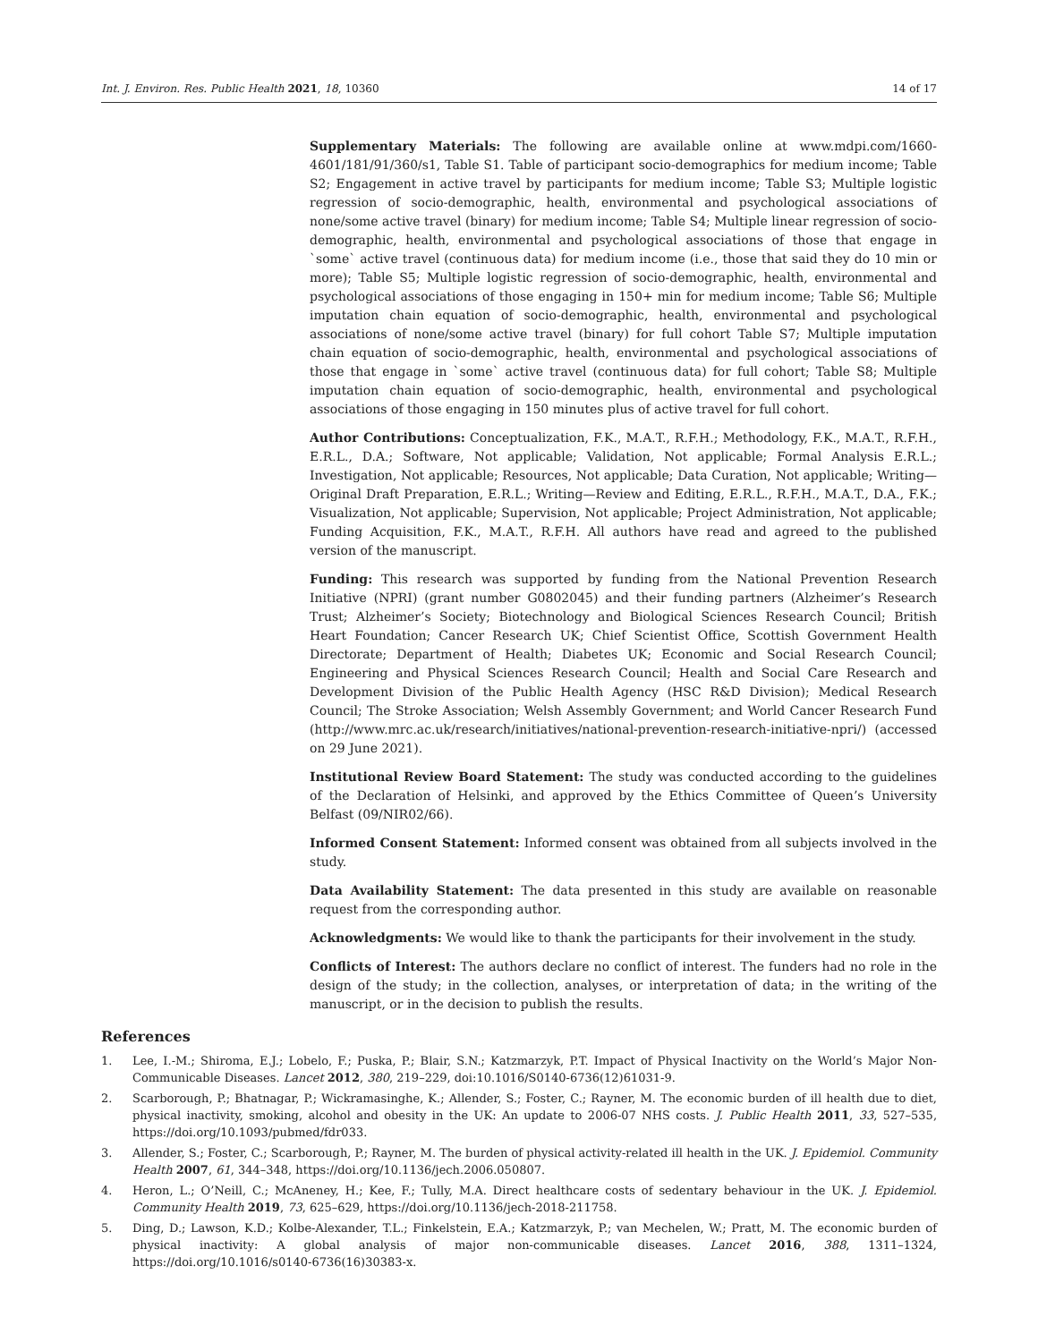Int. J. Environ. Res. Public Health 2021, 18, 10360 14 of 17
Supplementary Materials: The following are available online at www.mdpi.com/1660-4601/181/91/360/s1, Table S1. Table of participant socio-demographics for medium income; Table S2; Engagement in active travel by participants for medium income; Table S3; Multiple logistic regression of socio-demographic, health, environmental and psychological associations of none/some active travel (binary) for medium income; Table S4; Multiple linear regression of socio-demographic, health, environmental and psychological associations of those that engage in `some` active travel (continuous data) for medium income (i.e., those that said they do 10 min or more); Table S5; Multiple logistic regression of socio-demographic, health, environmental and psychological associations of those engaging in 150+ min for medium income; Table S6; Multiple imputation chain equation of socio-demographic, health, environmental and psychological associations of none/some active travel (binary) for full cohort Table S7; Multiple imputation chain equation of socio-demographic, health, environmental and psychological associations of those that engage in `some` active travel (continuous data) for full cohort; Table S8; Multiple imputation chain equation of socio-demographic, health, environmental and psychological associations of those engaging in 150 minutes plus of active travel for full cohort.
Author Contributions: Conceptualization, F.K., M.A.T., R.F.H.; Methodology, F.K., M.A.T., R.F.H., E.R.L., D.A.; Software, Not applicable; Validation, Not applicable; Formal Analysis E.R.L.; Investigation, Not applicable; Resources, Not applicable; Data Curation, Not applicable; Writing—Original Draft Preparation, E.R.L.; Writing—Review and Editing, E.R.L., R.F.H., M.A.T., D.A., F.K.; Visualization, Not applicable; Supervision, Not applicable; Project Administration, Not applicable; Funding Acquisition, F.K., M.A.T., R.F.H. All authors have read and agreed to the published version of the manuscript.
Funding: This research was supported by funding from the National Prevention Research Initiative (NPRI) (grant number G0802045) and their funding partners (Alzheimer’s Research Trust; Alzheimer’s Society; Biotechnology and Biological Sciences Research Council; British Heart Foundation; Cancer Research UK; Chief Scientist Office, Scottish Government Health Directorate; Department of Health; Diabetes UK; Economic and Social Research Council; Engineering and Physical Sciences Research Council; Health and Social Care Research and Development Division of the Public Health Agency (HSC R&D Division); Medical Research Council; The Stroke Association; Welsh Assembly Government; and World Cancer Research Fund (http://www.mrc.ac.uk/research/initiatives/national-prevention-research-initiative-npri/) (accessed on 29 June 2021).
Institutional Review Board Statement: The study was conducted according to the guidelines of the Declaration of Helsinki, and approved by the Ethics Committee of Queen’s University Belfast (09/NIR02/66).
Informed Consent Statement: Informed consent was obtained from all subjects involved in the study.
Data Availability Statement: The data presented in this study are available on reasonable request from the corresponding author.
Acknowledgments: We would like to thank the participants for their involvement in the study.
Conflicts of Interest: The authors declare no conflict of interest. The funders had no role in the design of the study; in the collection, analyses, or interpretation of data; in the writing of the manuscript, or in the decision to publish the results.
References
1. Lee, I.-M.; Shiroma, E.J.; Lobelo, F.; Puska, P.; Blair, S.N.; Katzmarzyk, P.T. Impact of Physical Inactivity on the World’s Major Non-Communicable Diseases. Lancet 2012, 380, 219–229, doi:10.1016/S0140-6736(12)61031-9.
2. Scarborough, P.; Bhatnagar, P.; Wickramasinghe, K.; Allender, S.; Foster, C.; Rayner, M. The economic burden of ill health due to diet, physical inactivity, smoking, alcohol and obesity in the UK: An update to 2006-07 NHS costs. J. Public Health 2011, 33, 527–535, https://doi.org/10.1093/pubmed/fdr033.
3. Allender, S.; Foster, C.; Scarborough, P.; Rayner, M. The burden of physical activity-related ill health in the UK. J. Epidemiol. Community Health 2007, 61, 344–348, https://doi.org/10.1136/jech.2006.050807.
4. Heron, L.; O’Neill, C.; McAneney, H.; Kee, F.; Tully, M.A. Direct healthcare costs of sedentary behaviour in the UK. J. Epidemiol. Community Health 2019, 73, 625–629, https://doi.org/10.1136/jech-2018-211758.
5. Ding, D.; Lawson, K.D.; Kolbe-Alexander, T.L.; Finkelstein, E.A.; Katzmarzyk, P.; van Mechelen, W.; Pratt, M. The economic burden of physical inactivity: A global analysis of major non-communicable diseases. Lancet 2016, 388, 1311–1324, https://doi.org/10.1016/s0140-6736(16)30383-x.